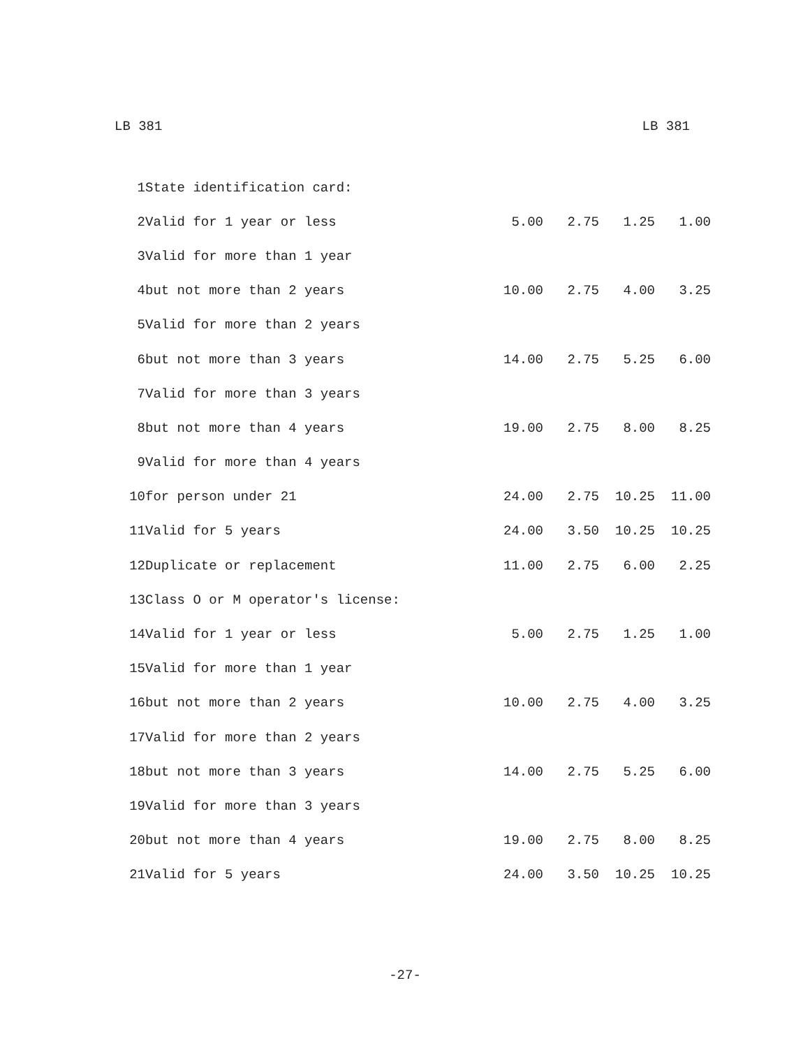LB 381 LB 381
| 1 | State identification card: | | | | |
| 2 | Valid for 1 year or less | 5.00 | 2.75 | 1.25 | 1.00 |
| 3 | Valid for more than 1 year | | | | |
| 4 | but not more than 2 years | 10.00 | 2.75 | 4.00 | 3.25 |
| 5 | Valid for more than 2 years | | | | |
| 6 | but not more than 3 years | 14.00 | 2.75 | 5.25 | 6.00 |
| 7 | Valid for more than 3 years | | | | |
| 8 | but not more than 4 years | 19.00 | 2.75 | 8.00 | 8.25 |
| 9 | Valid for more than 4 years | | | | |
| 10 | for person under 21 | 24.00 | 2.75 | 10.25 | 11.00 |
| 11 | Valid for 5 years | 24.00 | 3.50 | 10.25 | 10.25 |
| 12 | Duplicate or replacement | 11.00 | 2.75 | 6.00 | 2.25 |
| 13 | Class O or M operator's license: | | | | |
| 14 | Valid for 1 year or less | 5.00 | 2.75 | 1.25 | 1.00 |
| 15 | Valid for more than 1 year | | | | |
| 16 | but not more than 2 years | 10.00 | 2.75 | 4.00 | 3.25 |
| 17 | Valid for more than 2 years | | | | |
| 18 | but not more than 3 years | 14.00 | 2.75 | 5.25 | 6.00 |
| 19 | Valid for more than 3 years | | | | |
| 20 | but not more than 4 years | 19.00 | 2.75 | 8.00 | 8.25 |
| 21 | Valid for 5 years | 24.00 | 3.50 | 10.25 | 10.25 |
-27-